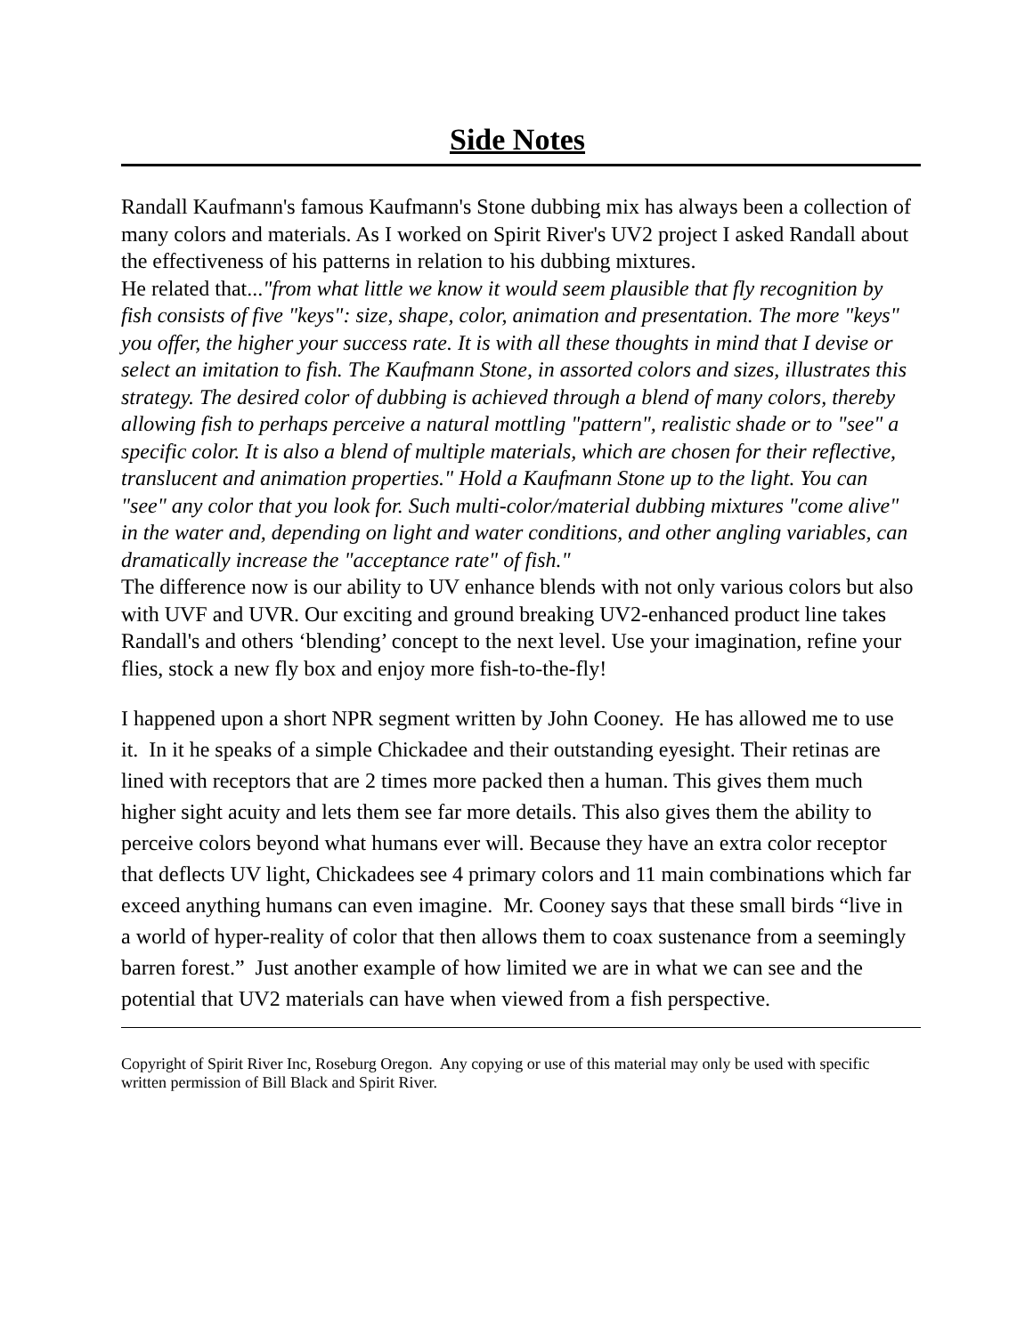Side Notes
Randall Kaufmann's famous Kaufmann's Stone dubbing mix has always been a collection of many colors and materials. As I worked on Spirit River's UV2 project I asked Randall about the effectiveness of his patterns in relation to his dubbing mixtures.
He related that..."from what little we know it would seem plausible that fly recognition by fish consists of five "keys": size, shape, color, animation and presentation. The more "keys" you offer, the higher your success rate. It is with all these thoughts in mind that I devise or select an imitation to fish. The Kaufmann Stone, in assorted colors and sizes, illustrates this strategy. The desired color of dubbing is achieved through a blend of many colors, thereby allowing fish to perhaps perceive a natural mottling "pattern", realistic shade or to "see" a specific color. It is also a blend of multiple materials, which are chosen for their reflective, translucent and animation properties." Hold a Kaufmann Stone up to the light. You can "see" any color that you look for. Such multi-color/material dubbing mixtures "come alive" in the water and, depending on light and water conditions, and other angling variables, can dramatically increase the "acceptance rate" of fish."
The difference now is our ability to UV enhance blends with not only various colors but also with UVF and UVR. Our exciting and ground breaking UV2-enhanced product line takes Randall's and others ‘blending’ concept to the next level. Use your imagination, refine your flies, stock a new fly box and enjoy more fish-to-the-fly!
I happened upon a short NPR segment written by John Cooney. He has allowed me to use it. In it he speaks of a simple Chickadee and their outstanding eyesight. Their retinas are lined with receptors that are 2 times more packed then a human. This gives them much higher sight acuity and lets them see far more details. This also gives them the ability to perceive colors beyond what humans ever will. Because they have an extra color receptor that deflects UV light, Chickadees see 4 primary colors and 11 main combinations which far exceed anything humans can even imagine. Mr. Cooney says that these small birds “live in a world of hyper-reality of color that then allows them to coax sustenance from a seemingly barren forest.” Just another example of how limited we are in what we can see and the potential that UV2 materials can have when viewed from a fish perspective.
Copyright of Spirit River Inc, Roseburg Oregon. Any copying or use of this material may only be used with specific written permission of Bill Black and Spirit River.